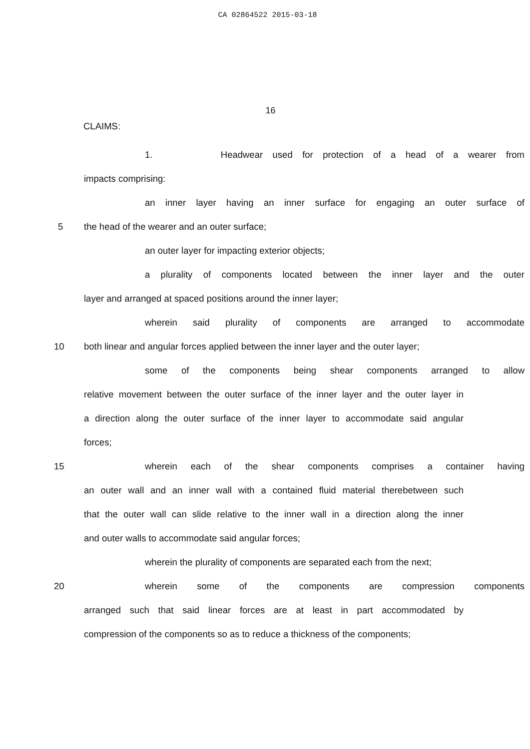CA 02864522 2015-03-18
16
CLAIMS:
1. Headwear used for protection of a head of a wearer from
impacts comprising:
an inner layer having an inner surface for engaging an outer surface of
5 the head of the wearer and an outer surface;
an outer layer for impacting exterior objects;
a plurality of components located between the inner layer and the outer
layer and arranged at spaced positions around the inner layer;
wherein said plurality of components are arranged to accommodate
10 both linear and angular forces applied between the inner layer and the outer layer;
some of the components being shear components arranged to allow
relative movement between the outer surface of the inner layer and the outer layer in
a direction along the outer surface of the inner layer to accommodate said angular
forces;
15 wherein each of the shear components comprises a container having
an outer wall and an inner wall with a contained fluid material therebetween such
that the outer wall can slide relative to the inner wall in a direction along the inner
and outer walls to accommodate said angular forces;
wherein the plurality of components are separated each from the next;
20 wherein some of the components are compression components
arranged such that said linear forces are at least in part accommodated by
compression of the components so as to reduce a thickness of the components;